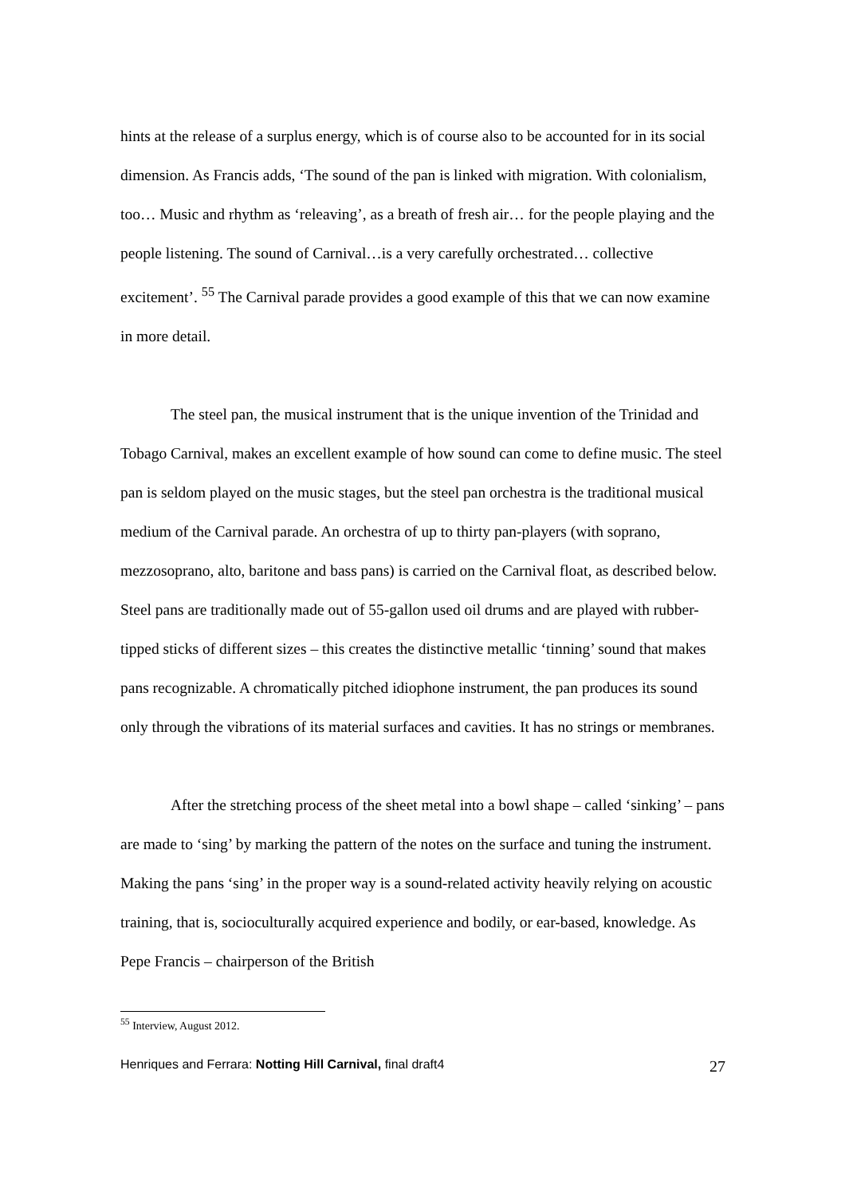hints at the release of a surplus energy, which is of course also to be accounted for in its social dimension. As Francis adds, ‘The sound of the pan is linked with migration. With colonialism, too… Music and rhythm as ‘releaving’, as a breath of fresh air… for the people playing and the people listening. The sound of Carnival…is a very carefully orchestrated… collective excitement’. <sup>55</sup> The Carnival parade provides a good example of this that we can now examine in more detail.
The steel pan, the musical instrument that is the unique invention of the Trinidad and Tobago Carnival, makes an excellent example of how sound can come to define music. The steel pan is seldom played on the music stages, but the steel pan orchestra is the traditional musical medium of the Carnival parade. An orchestra of up to thirty pan-players (with soprano, mezzosoprano, alto, baritone and bass pans) is carried on the Carnival float, as described below. Steel pans are traditionally made out of 55-gallon used oil drums and are played with rubber-tipped sticks of different sizes – this creates the distinctive metallic ‘tinning’ sound that makes pans recognizable. A chromatically pitched idiophone instrument, the pan produces its sound only through the vibrations of its material surfaces and cavities. It has no strings or membranes.
After the stretching process of the sheet metal into a bowl shape – called ‘sinking’ – pans are made to ‘sing’ by marking the pattern of the notes on the surface and tuning the instrument. Making the pans ‘sing’ in the proper way is a sound-related activity heavily relying on acoustic training, that is, socioculturally acquired experience and bodily, or ear-based, knowledge. As Pepe Francis – chairperson of the British
<sup>55</sup> Interview, August 2012.
Henriques and Ferrara: Notting Hill Carnival, final draft4 27